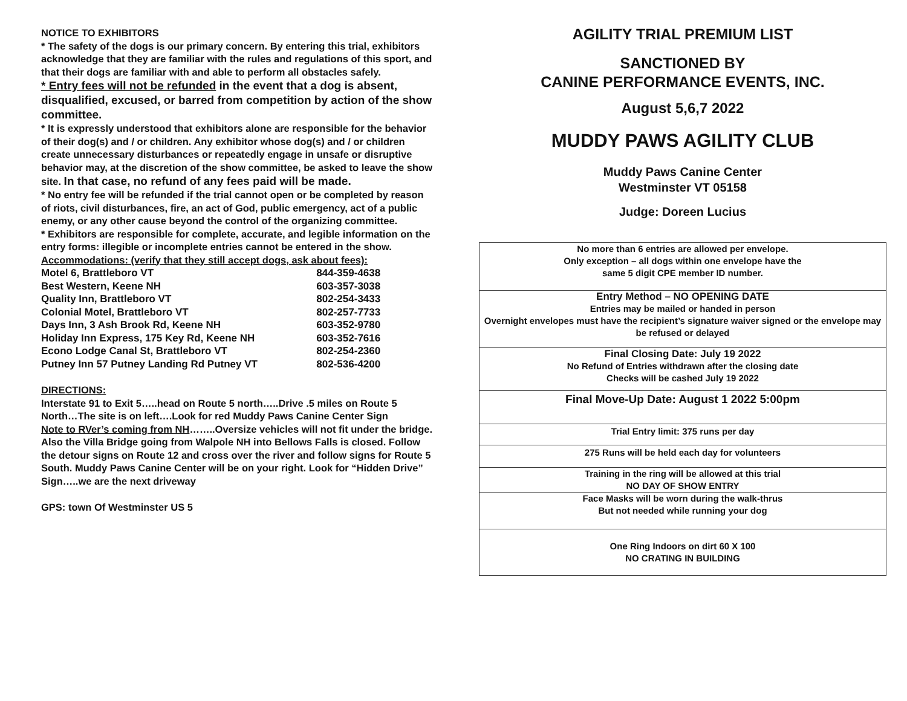NOTICE TO EXHIBITORS
* The safety of the dogs is our primary concern. By entering this trial, exhibitors acknowledge that they are familiar with the rules and regulations of this sport, and that their dogs are familiar with and able to perform all obstacles safely.
* Entry fees will not be refunded in the event that a dog is absent, disqualified, excused, or barred from competition by action of the show committee.
* It is expressly understood that exhibitors alone are responsible for the behavior of their dog(s) and / or children. Any exhibitor whose dog(s) and / or children create unnecessary disturbances or repeatedly engage in unsafe or disruptive behavior may, at the discretion of the show committee, be asked to leave the show site. In that case, no refund of any fees paid will be made.
* No entry fee will be refunded if the trial cannot open or be completed by reason of riots, civil disturbances, fire, an act of God, public emergency, act of a public enemy, or any other cause beyond the control of the organizing committee.
* Exhibitors are responsible for complete, accurate, and legible information on the entry forms: illegible or incomplete entries cannot be entered in the show.
Accommodations: (verify that they still accept dogs, ask about fees):
| Motel 6, Brattleboro VT | 844-359-4638 |
| Best Western, Keene NH | 603-357-3038 |
| Quality Inn, Brattleboro VT | 802-254-3433 |
| Colonial Motel, Brattleboro VT | 802-257-7733 |
| Days Inn, 3 Ash Brook Rd, Keene NH | 603-352-9780 |
| Holiday Inn Express, 175 Key Rd, Keene NH | 603-352-7616 |
| Econo Lodge Canal St, Brattleboro VT | 802-254-2360 |
| Putney Inn 57 Putney Landing Rd Putney VT | 802-536-4200 |
DIRECTIONS:
Interstate 91 to Exit 5…..head on Route 5 north…..Drive .5 miles on Route 5 North…The site is on left….Look for red Muddy Paws Canine Center Sign
Note to RVer’s coming from NH……..Oversize vehicles will not fit under the bridge. Also the Villa Bridge going from Walpole NH into Bellows Falls is closed. Follow the detour signs on Route 12 and cross over the river and follow signs for Route 5 South. Muddy Paws Canine Center will be on your right. Look for “Hidden Drive” Sign…..we are the next driveway
GPS: town Of Westminster US 5
AGILITY TRIAL PREMIUM LIST
SANCTIONED BY
CANINE PERFORMANCE EVENTS, INC.
August 5,6,7 2022
MUDDY PAWS AGILITY CLUB
Muddy Paws Canine Center
Westminster VT 05158
Judge: Doreen Lucius
| No more than 6 entries are allowed per envelope. Only exception – all dogs within one envelope have the same 5 digit CPE member ID number. |
| Entry Method – NO OPENING DATE Entries may be mailed or handed in person Overnight envelopes must have the recipient’s signature waiver signed or the envelope may be refused or delayed |
| Final Closing Date: July 19 2022 No Refund of Entries withdrawn after the closing date Checks will be cashed July 19 2022 |
| Final Move-Up Date: August 1 2022 5:00pm |
| Trial Entry limit: 375 runs per day |
| 275 Runs will be held each day for volunteers |
| Training in the ring will be allowed at this trial NO DAY OF SHOW ENTRY |
| Face Masks will be worn during the walk-thrus But not needed while running your dog |
| One Ring Indoors on dirt 60 X 100 NO CRATING IN BUILDING |